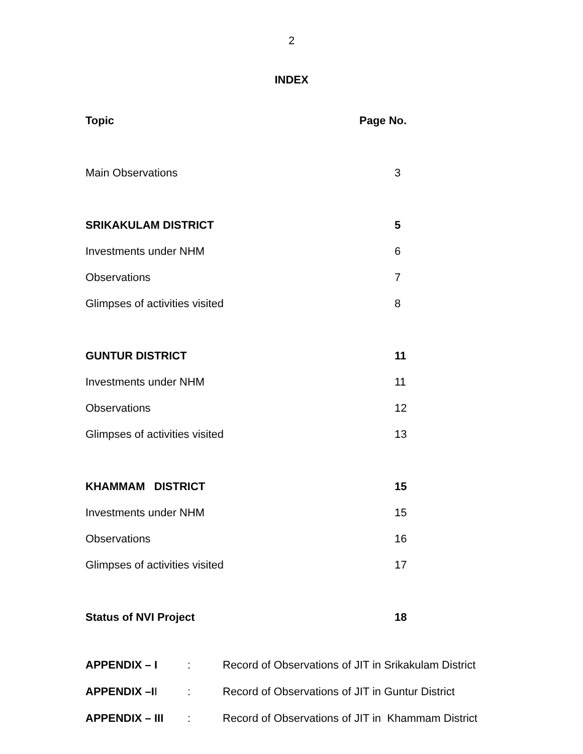2
INDEX
| Topic | Page No. |
| --- | --- |
| Main Observations | 3 |
| SRIKAKULAM DISTRICT | 5 |
| Investments under NHM | 6 |
| Observations | 7 |
| Glimpses of activities visited | 8 |
| GUNTUR DISTRICT | 11 |
| Investments under NHM | 11 |
| Observations | 12 |
| Glimpses of activities visited | 13 |
| KHAMMAM DISTRICT | 15 |
| Investments under NHM | 15 |
| Observations | 16 |
| Glimpses of activities visited | 17 |
| Status of NVI Project | 18 |
| APPENDIX – I | : | Record of Observations of JIT in Srikakulam District |
| APPENDIX –I I | : | Record of Observations of JIT in Guntur District |
| APPENDIX – III | : | Record of Observations of JIT in Khammam District |